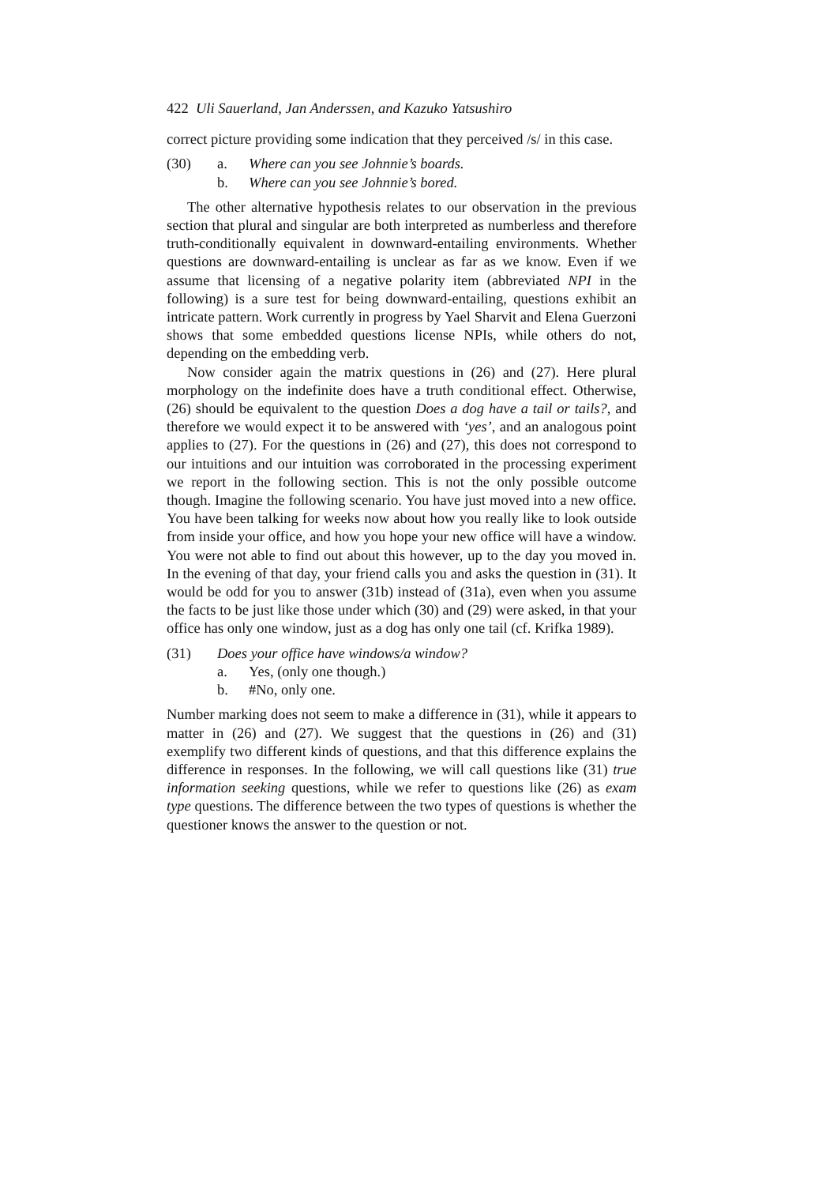422 Uli Sauerland, Jan Anderssen, and Kazuko Yatsushiro
correct picture providing some indication that they perceived /s/ in this case.
(30) a. Where can you see Johnnie’s boards.
b. Where can you see Johnnie’s bored.
The other alternative hypothesis relates to our observation in the previous section that plural and singular are both interpreted as numberless and therefore truth-conditionally equivalent in downward-entailing environments. Whether questions are downward-entailing is unclear as far as we know. Even if we assume that licensing of a negative polarity item (abbreviated NPI in the following) is a sure test for being downward-entailing, questions exhibit an intricate pattern. Work currently in progress by Yael Sharvit and Elena Guerzoni shows that some embedded questions license NPIs, while others do not, depending on the embedding verb.
Now consider again the matrix questions in (26) and (27). Here plural morphology on the indefinite does have a truth conditional effect. Otherwise, (26) should be equivalent to the question Does a dog have a tail or tails?, and therefore we would expect it to be answered with ‘yes’, and an analogous point applies to (27). For the questions in (26) and (27), this does not correspond to our intuitions and our intuition was corroborated in the processing experiment we report in the following section. This is not the only possible outcome though. Imagine the following scenario. You have just moved into a new office. You have been talking for weeks now about how you really like to look outside from inside your office, and how you hope your new office will have a window. You were not able to find out about this however, up to the day you moved in. In the evening of that day, your friend calls you and asks the question in (31). It would be odd for you to answer (31b) instead of (31a), even when you assume the facts to be just like those under which (30) and (29) were asked, in that your office has only one window, just as a dog has only one tail (cf. Krifka 1989).
(31) Does your office have windows/a window?
a. Yes, (only one though.)
b. #No, only one.
Number marking does not seem to make a difference in (31), while it appears to matter in (26) and (27). We suggest that the questions in (26) and (31) exemplify two different kinds of questions, and that this difference explains the difference in responses. In the following, we will call questions like (31) true information seeking questions, while we refer to questions like (26) as exam type questions. The difference between the two types of questions is whether the questioner knows the answer to the question or not.